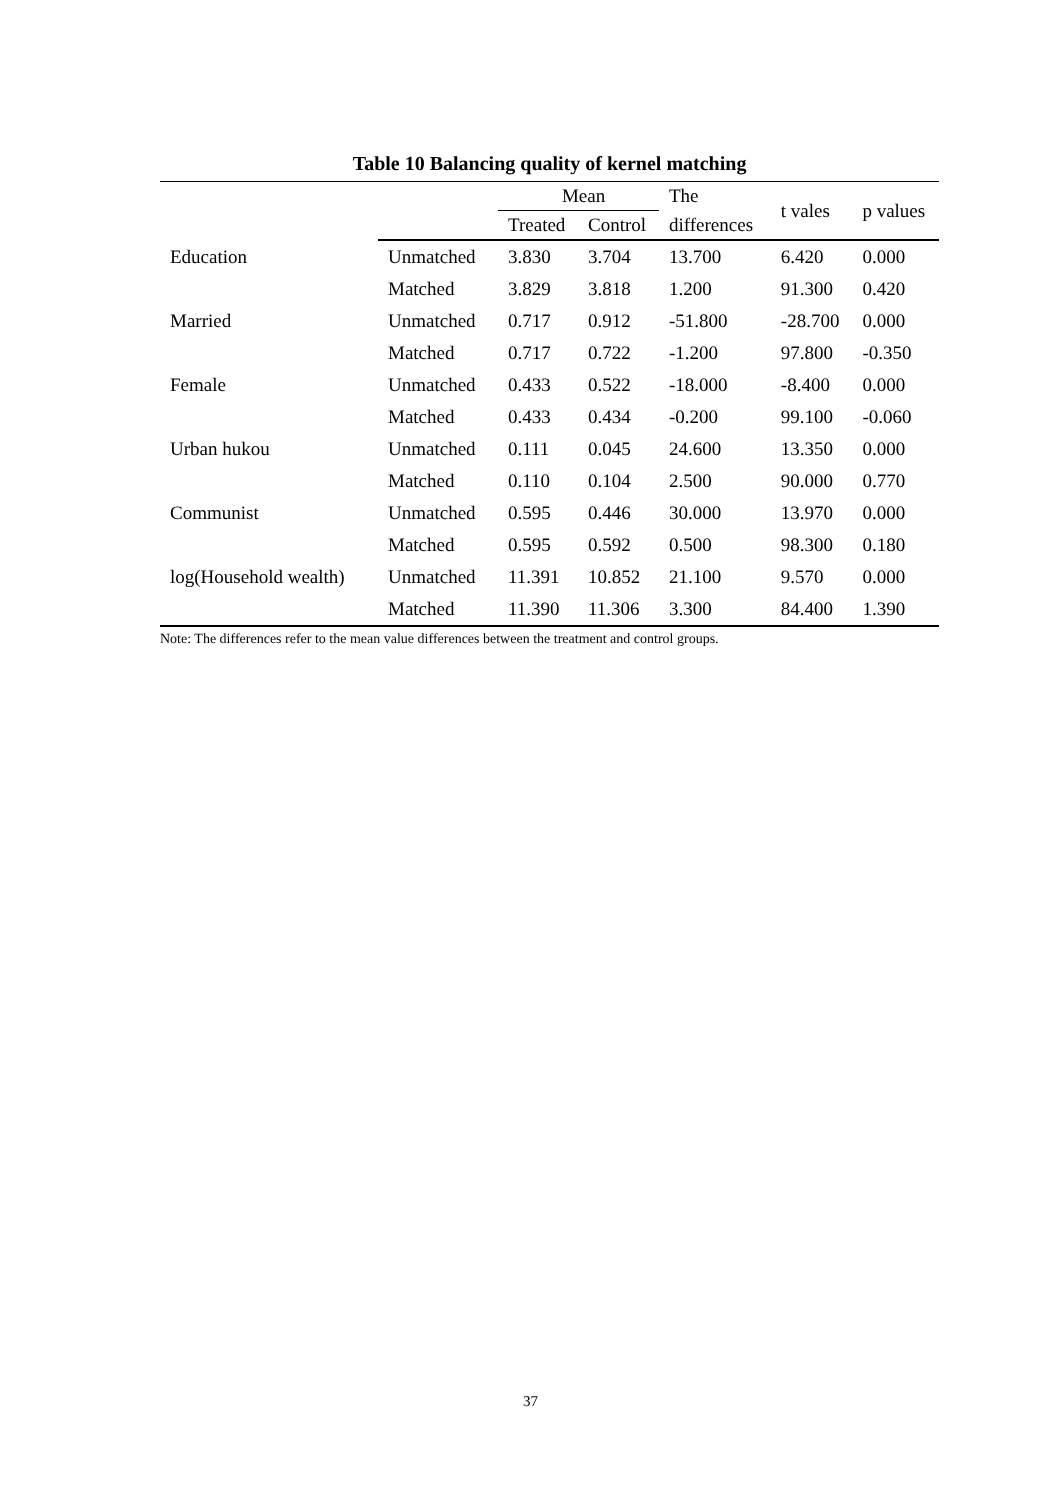Table 10 Balancing quality of kernel matching
| | | Mean | | The | t vales | p values |
| --- | --- | --- | --- | --- | --- | --- |
| | | Treated | Control | differences | | |
| Education | Unmatched | 3.830 | 3.704 | 13.700 | 6.420 | 0.000 |
| | Matched | 3.829 | 3.818 | 1.200 | 91.300 | 0.420 |
| Married | Unmatched | 0.717 | 0.912 | -51.800 | -28.700 | 0.000 |
| | Matched | 0.717 | 0.722 | -1.200 | 97.800 | -0.350 |
| Female | Unmatched | 0.433 | 0.522 | -18.000 | -8.400 | 0.000 |
| | Matched | 0.433 | 0.434 | -0.200 | 99.100 | -0.060 |
| Urban hukou | Unmatched | 0.111 | 0.045 | 24.600 | 13.350 | 0.000 |
| | Matched | 0.110 | 0.104 | 2.500 | 90.000 | 0.770 |
| Communist | Unmatched | 0.595 | 0.446 | 30.000 | 13.970 | 0.000 |
| | Matched | 0.595 | 0.592 | 0.500 | 98.300 | 0.180 |
| log(Household wealth) | Unmatched | 11.391 | 10.852 | 21.100 | 9.570 | 0.000 |
| | Matched | 11.390 | 11.306 | 3.300 | 84.400 | 1.390 |
Note: The differences refer to the mean value differences between the treatment and control groups.
37